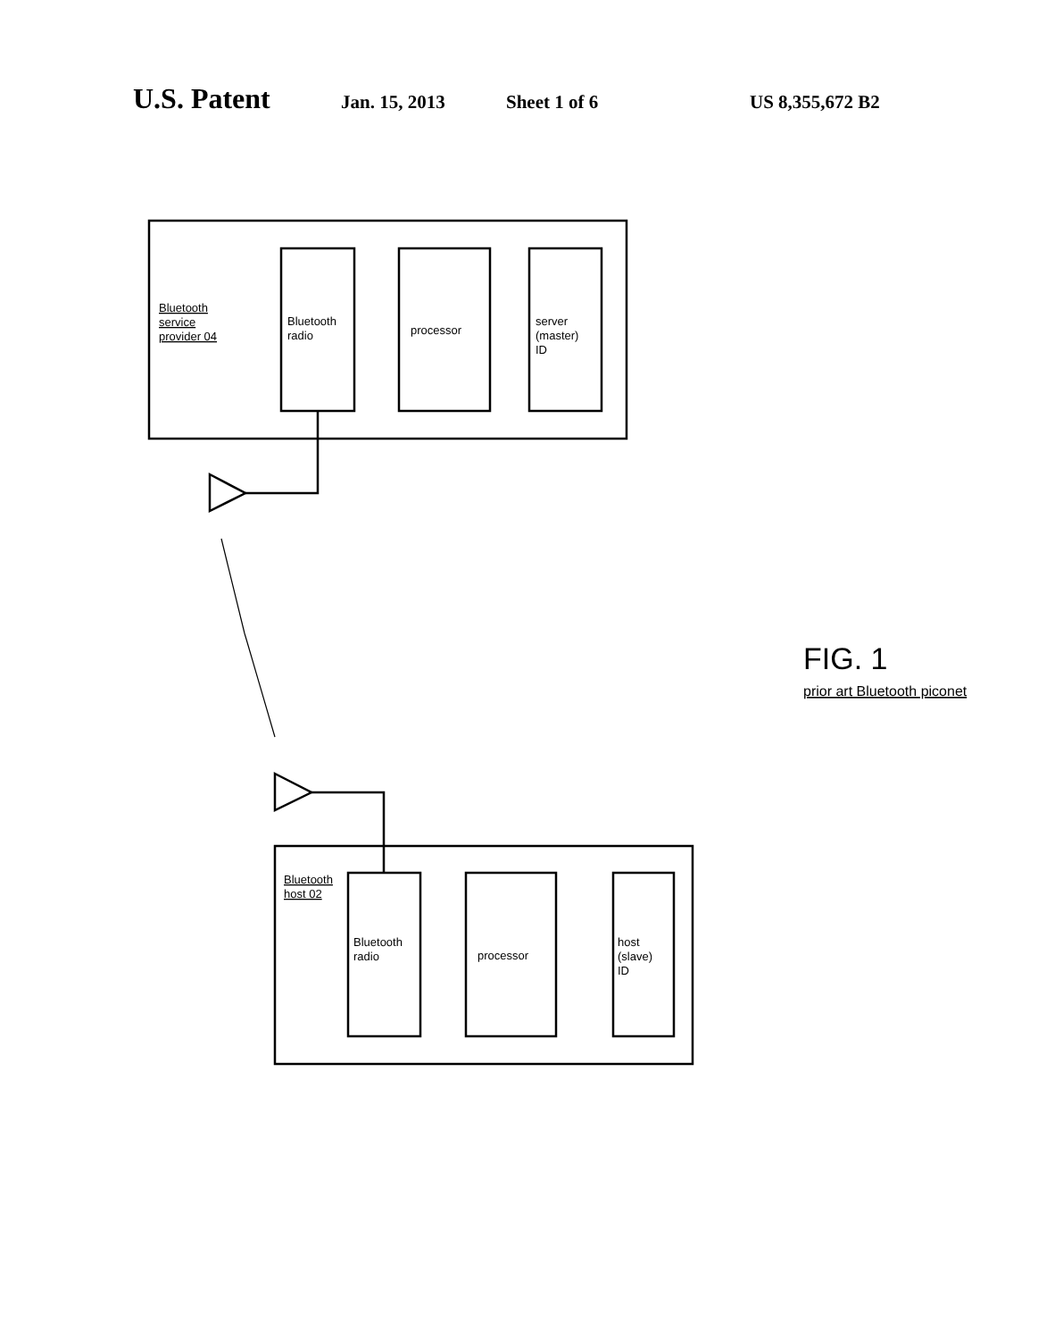U.S. Patent Jan. 15, 2013 Sheet 1 of 6 US 8,355,672 B2
Bluetooth service provider 04
Bluetooth radio
processor
server (master) ID
Bluetooth host 02
Bluetooth radio
processor
host (slave) ID
FIG. 1
prior art Bluetooth piconet